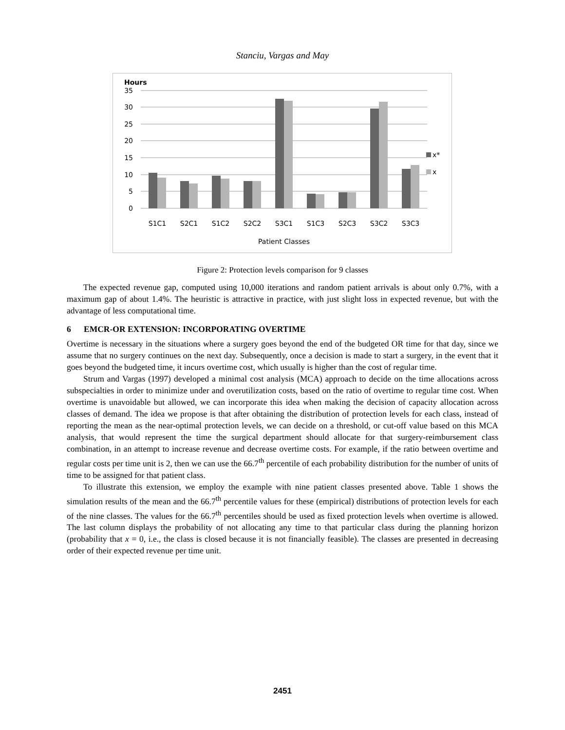Stanciu, Vargas and May
Hours
35
30
25
20
15
10
5
0
S1C1
S2C1
S1C2
S2C2
S3C1
S1C3
S2C3
S3C2
S3C3
Patient Classes
x*
x
Figure 2: Protection levels comparison for 9 classes
The expected revenue gap, computed using 10,000 iterations and random patient arrivals is about only 0.7%, with a maximum gap of about 1.4%. The heuristic is attractive in practice, with just slight loss in expected revenue, but with the advantage of less computational time.
6 EMCR-OR EXTENSION: INCORPORATING OVERTIME
Overtime is necessary in the situations where a surgery goes beyond the end of the budgeted OR time for that day, since we assume that no surgery continues on the next day. Subsequently, once a decision is made to start a surgery, in the event that it goes beyond the budgeted time, it incurs overtime cost, which usually is higher than the cost of regular time.
Strum and Vargas (1997) developed a minimal cost analysis (MCA) approach to decide on the time allocations across subspecialties in order to minimize under and overutilization costs, based on the ratio of overtime to regular time cost. When overtime is unavoidable but allowed, we can incorporate this idea when making the decision of capacity allocation across classes of demand. The idea we propose is that after obtaining the distribution of protection levels for each class, instead of reporting the mean as the near-optimal protection levels, we can decide on a threshold, or cut-off value based on this MCA analysis, that would represent the time the surgical department should allocate for that surgery-reimbursement class combination, in an attempt to increase revenue and decrease overtime costs. For example, if the ratio between overtime and regular costs per time unit is 2, then we can use the 66.7<sup>th</sup> percentile of each probability distribution for the number of units of time to be assigned for that patient class.
To illustrate this extension, we employ the example with nine patient classes presented above. Table 1 shows the simulation results of the mean and the 66.7<sup>th</sup> percentile values for these (empirical) distributions of protection levels for each of the nine classes. The values for the 66.7<sup>th</sup> percentiles should be used as fixed protection levels when overtime is allowed. The last column displays the probability of not allocating any time to that particular class during the planning horizon (probability that x = 0, i.e., the class is closed because it is not financially feasible). The classes are presented in decreasing order of their expected revenue per time unit.
2451